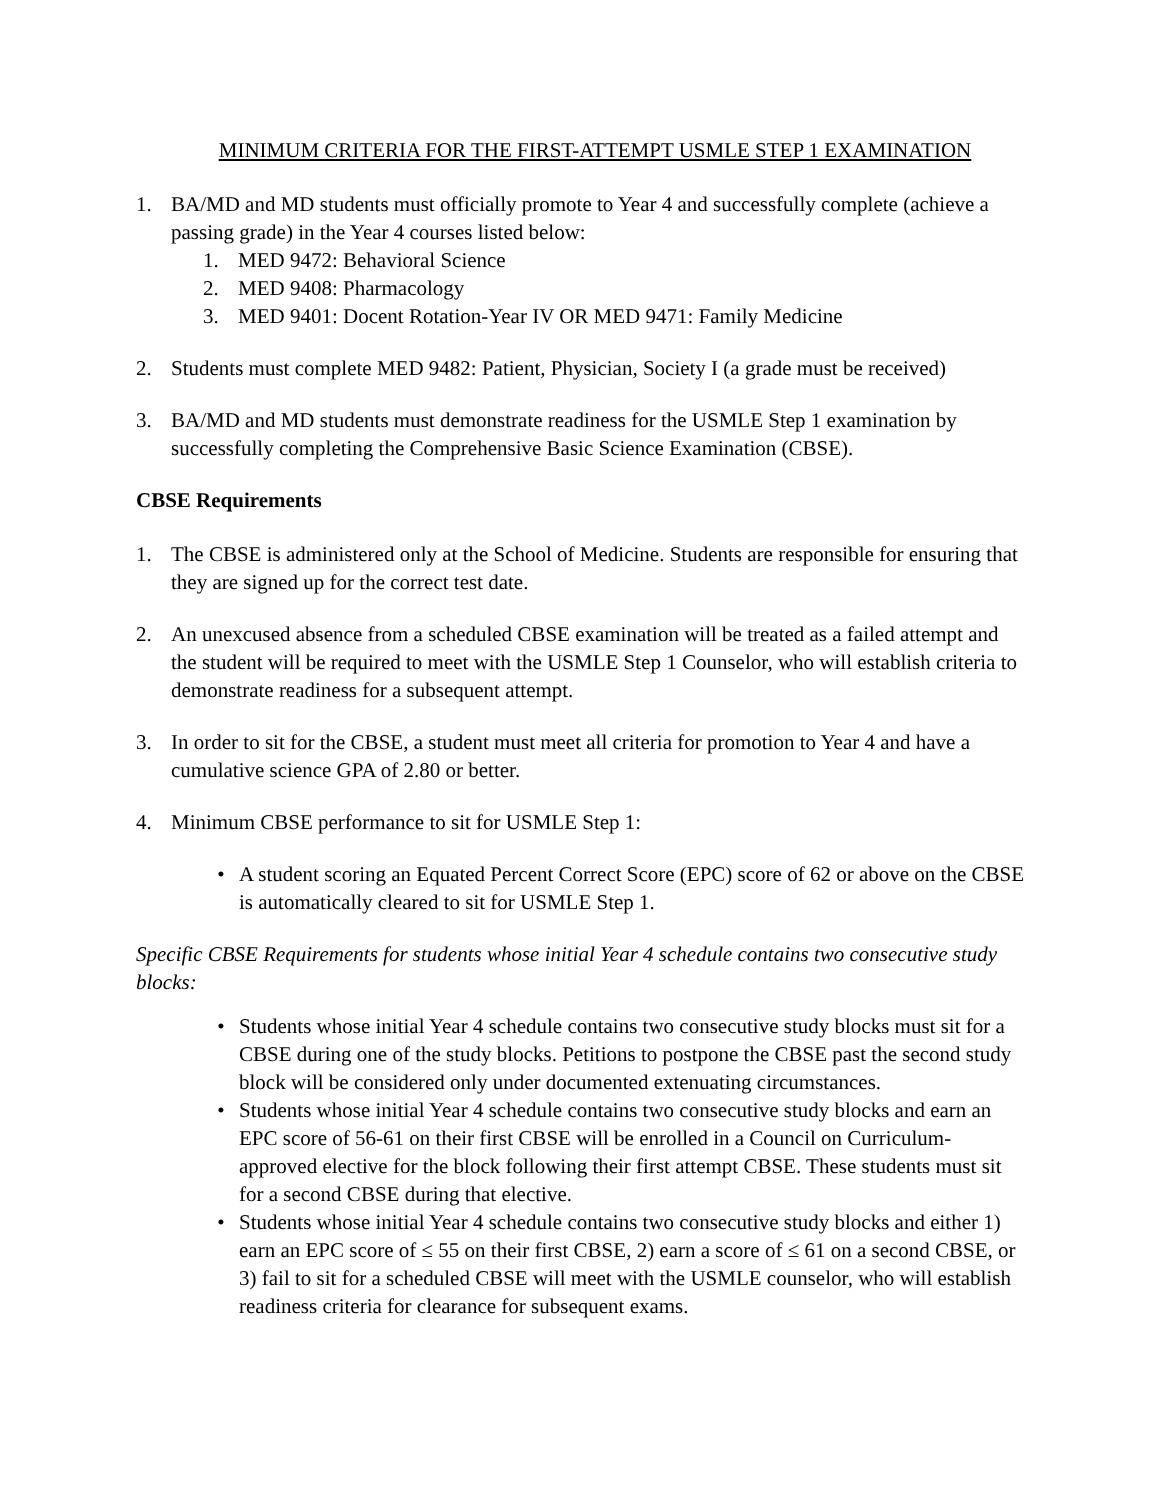MINIMUM CRITERIA FOR THE FIRST-ATTEMPT USMLE STEP 1 EXAMINATION
1. BA/MD and MD students must officially promote to Year 4 and successfully complete (achieve a passing grade) in the Year 4 courses listed below:
1. MED 9472: Behavioral Science
2. MED 9408: Pharmacology
3. MED 9401: Docent Rotation-Year IV OR MED 9471: Family Medicine
2. Students must complete MED 9482: Patient, Physician, Society I (a grade must be received)
3. BA/MD and MD students must demonstrate readiness for the USMLE Step 1 examination by successfully completing the Comprehensive Basic Science Examination (CBSE).
CBSE Requirements
1. The CBSE is administered only at the School of Medicine. Students are responsible for ensuring that they are signed up for the correct test date.
2. An unexcused absence from a scheduled CBSE examination will be treated as a failed attempt and the student will be required to meet with the USMLE Step 1 Counselor, who will establish criteria to demonstrate readiness for a subsequent attempt.
3. In order to sit for the CBSE, a student must meet all criteria for promotion to Year 4 and have a cumulative science GPA of 2.80 or better.
4. Minimum CBSE performance to sit for USMLE Step 1:
• A student scoring an Equated Percent Correct Score (EPC) score of 62 or above on the CBSE is automatically cleared to sit for USMLE Step 1.
Specific CBSE Requirements for students whose initial Year 4 schedule contains two consecutive study blocks:
• Students whose initial Year 4 schedule contains two consecutive study blocks must sit for a CBSE during one of the study blocks. Petitions to postpone the CBSE past the second study block will be considered only under documented extenuating circumstances.
• Students whose initial Year 4 schedule contains two consecutive study blocks and earn an EPC score of 56-61 on their first CBSE will be enrolled in a Council on Curriculum-approved elective for the block following their first attempt CBSE. These students must sit for a second CBSE during that elective.
• Students whose initial Year 4 schedule contains two consecutive study blocks and either 1) earn an EPC score of ≤ 55 on their first CBSE, 2) earn a score of ≤ 61 on a second CBSE, or 3) fail to sit for a scheduled CBSE will meet with the USMLE counselor, who will establish readiness criteria for clearance for subsequent exams.